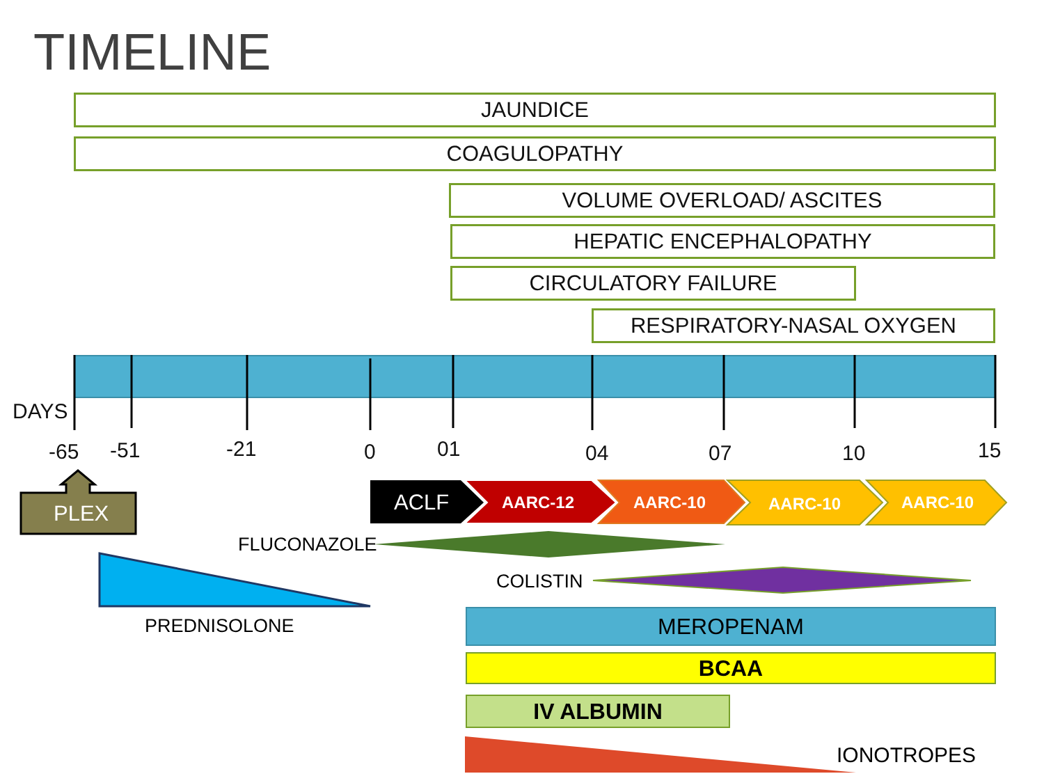TIMELINE
JAUNDICE
COAGULOPATHY
VOLUME OVERLOAD/ ASCITES
HEPATIC ENCEPHALOPATHY
CIRCULATORY FAILURE
RESPIRATORY-NASAL OXYGEN
DAYS
-65 -51 -21 0 01 04 07 10 15
PLEX ACLF AARC-12 AARC-10 AARC-10 AARC-10
FLUCONAZOLE
COLISTIN
PREDNISOLONE MEROPENAM
BCAA
IV ALBUMIN
IONOTROPES